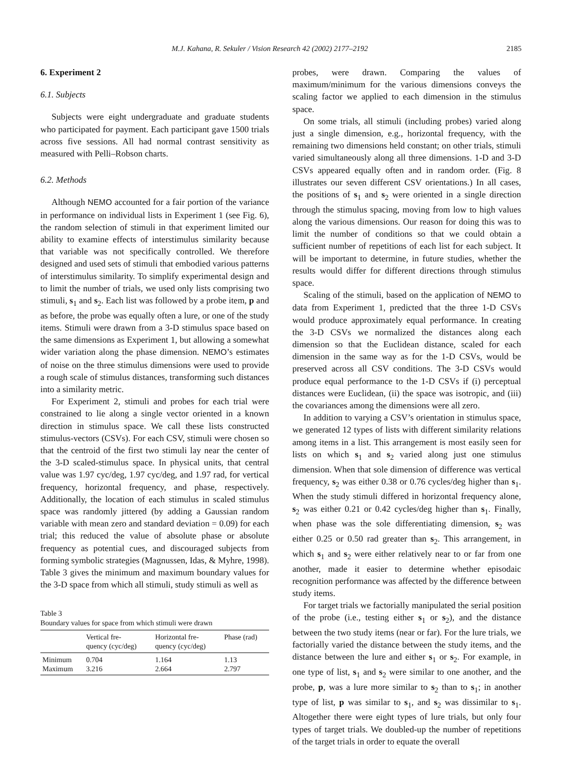M.J. Kahana, R. Sekuler / Vision Research 42 (2002) 2177–2192 2185
6. Experiment 2
6.1. Subjects
Subjects were eight undergraduate and graduate students who participated for payment. Each participant gave 1500 trials across five sessions. All had normal contrast sensitivity as measured with Pelli–Robson charts.
6.2. Methods
Although NEMO accounted for a fair portion of the variance in performance on individual lists in Experiment 1 (see Fig. 6), the random selection of stimuli in that experiment limited our ability to examine effects of interstimulus similarity because that variable was not specifically controlled. We therefore designed and used sets of stimuli that embodied various patterns of interstimulus similarity. To simplify experimental design and to limit the number of trials, we used only lists comprising two stimuli, s<sub>1</sub> and s<sub>2</sub>. Each list was followed by a probe item, p and as before, the probe was equally often a lure, or one of the study items. Stimuli were drawn from a 3-D stimulus space based on the same dimensions as Experiment 1, but allowing a somewhat wider variation along the phase dimension. NEMO’s estimates of noise on the three stimulus dimensions were used to provide a rough scale of stimulus distances, transforming such distances into a similarity metric.
For Experiment 2, stimuli and probes for each trial were constrained to lie along a single vector oriented in a known direction in stimulus space. We call these lists constructed stimulus-vectors (CSVs). For each CSV, stimuli were chosen so that the centroid of the first two stimuli lay near the center of the 3-D scaled-stimulus space. In physical units, that central value was 1.97 cyc/deg, 1.97 cyc/deg, and 1.97 rad, for vertical frequency, horizontal frequency, and phase, respectively. Additionally, the location of each stimulus in scaled stimulus space was randomly jittered (by adding a Gaussian random variable with mean zero and standard deviation = 0.09) for each trial; this reduced the value of absolute phase or absolute frequency as potential cues, and discouraged subjects from forming symbolic strategies (Magnussen, Idas, & Myhre, 1998). Table 3 gives the minimum and maximum boundary values for the 3-D space from which all stimuli, study stimuli as well as
Table 3
Boundary values for space from which stimuli were drawn
| | Vertical fre- quency (cyc/deg) | Horizontal fre- quency (cyc/deg) | Phase (rad) |
| --- | --- | --- | --- |
| Minimum | 0.704 | 1.164 | 1.13 |
| Maximum | 3.216 | 2.664 | 2.797 |
probes, were drawn. Comparing the values of maximum/minimum for the various dimensions conveys the scaling factor we applied to each dimension in the stimulus space.
On some trials, all stimuli (including probes) varied along just a single dimension, e.g., horizontal frequency, with the remaining two dimensions held constant; on other trials, stimuli varied simultaneously along all three dimensions. 1-D and 3-D CSVs appeared equally often and in random order. (Fig. 8 illustrates our seven different CSV orientations.) In all cases, the positions of s<sub>1</sub> and s<sub>2</sub> were oriented in a single direction through the stimulus spacing, moving from low to high values along the various dimensions. Our reason for doing this was to limit the number of conditions so that we could obtain a sufficient number of repetitions of each list for each subject. It will be important to determine, in future studies, whether the results would differ for different directions through stimulus space.
Scaling of the stimuli, based on the application of NEMO to data from Experiment 1, predicted that the three 1-D CSVs would produce approximately equal performance. In creating the 3-D CSVs we normalized the distances along each dimension so that the Euclidean distance, scaled for each dimension in the same way as for the 1-D CSVs, would be preserved across all CSV conditions. The 3-D CSVs would produce equal performance to the 1-D CSVs if (i) perceptual distances were Euclidean, (ii) the space was isotropic, and (iii) the covariances among the dimensions were all zero.
In addition to varying a CSV’s orientation in stimulus space, we generated 12 types of lists with different similarity relations among items in a list. This arrangement is most easily seen for lists on which s<sub>1</sub> and s<sub>2</sub> varied along just one stimulus dimension. When that sole dimension of difference was vertical frequency, s<sub>2</sub> was either 0.38 or 0.76 cycles/deg higher than s<sub>1</sub>. When the study stimuli differed in horizontal frequency alone, s<sub>2</sub> was either 0.21 or 0.42 cycles/deg higher than s<sub>1</sub>. Finally, when phase was the sole differentiating dimension, s<sub>2</sub> was either 0.25 or 0.50 rad greater than s<sub>2</sub>. This arrangement, in which s<sub>1</sub> and s<sub>2</sub> were either relatively near to or far from one another, made it easier to determine whether episodaic recognition performance was affected by the difference between study items.
For target trials we factorially manipulated the serial position of the probe (i.e., testing either s<sub>1</sub> or s<sub>2</sub>), and the distance between the two study items (near or far). For the lure trials, we factorially varied the distance between the study items, and the distance between the lure and either s<sub>1</sub> or s<sub>2</sub>. For example, in one type of list, s<sub>1</sub> and s<sub>2</sub> were similar to one another, and the probe, p, was a lure more similar to s<sub>2</sub> than to s<sub>1</sub>; in another type of list, p was similar to s<sub>1</sub>, and s<sub>2</sub> was dissimilar to s<sub>1</sub>. Altogether there were eight types of lure trials, but only four types of target trials. We doubled-up the number of repetitions of the target trials in order to equate the overall